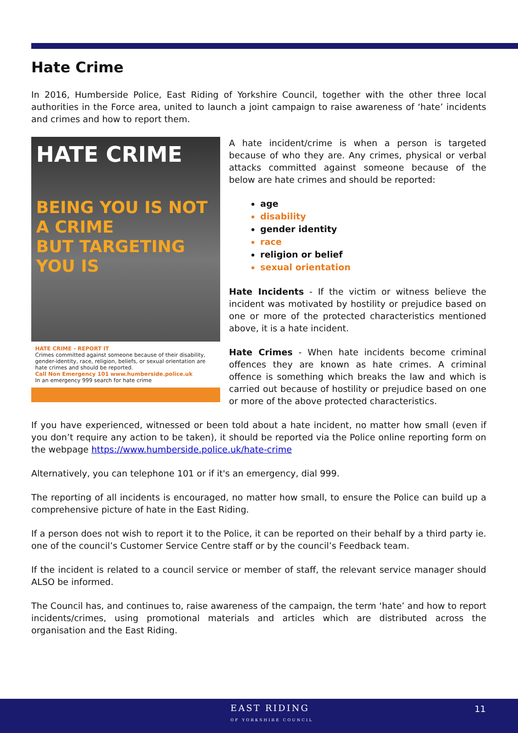Hate Crime
In 2016, Humberside Police, East Riding of Yorkshire Council, together with the other three local authorities in the Force area, united to launch a joint campaign to raise awareness of ‘hate’ incidents and crimes and how to report them.
HATE CRIME
BEING YOU IS NOT A CRIME
BUT TARGETING YOU IS
HATE CRIME - REPORT IT
Crimes committed against someone because of their disability, gender-identity, race, religion, beliefs, or sexual orientation are hate crimes and should be reported.
Call Non Emergency 101 www.humberside.police.uk
In an emergency 999 search for hate crime
A hate incident/crime is when a person is targeted because of who they are. Any crimes, physical or verbal attacks committed against someone because of the below are hate crimes and should be reported:
age
disability
gender identity
race
religion or belief
sexual orientation
Hate Incidents - If the victim or witness believe the incident was motivated by hostility or prejudice based on one or more of the protected characteristics mentioned above, it is a hate incident.
Hate Crimes - When hate incidents become criminal offences they are known as hate crimes. A criminal offence is something which breaks the law and which is carried out because of hostility or prejudice based on one or more of the above protected characteristics.
If you have experienced, witnessed or been told about a hate incident, no matter how small (even if you don’t require any action to be taken), it should be reported via the Police online reporting form on the webpage https://www.humberside.police.uk/hate-crime
Alternatively, you can telephone 101 or if it's an emergency, dial 999.
The reporting of all incidents is encouraged, no matter how small, to ensure the Police can build up a comprehensive picture of hate in the East Riding.
If a person does not wish to report it to the Police, it can be reported on their behalf by a third party ie. one of the council’s Customer Service Centre staff or by the council’s Feedback team.
If the incident is related to a council service or member of staff, the relevant service manager should ALSO be informed.
The Council has, and continues to, raise awareness of the campaign, the term ‘hate’ and how to report incidents/crimes, using promotional materials and articles which are distributed across the organisation and the East Riding.
EAST RIDING
OF YORKSHIRE COUNCIL
11